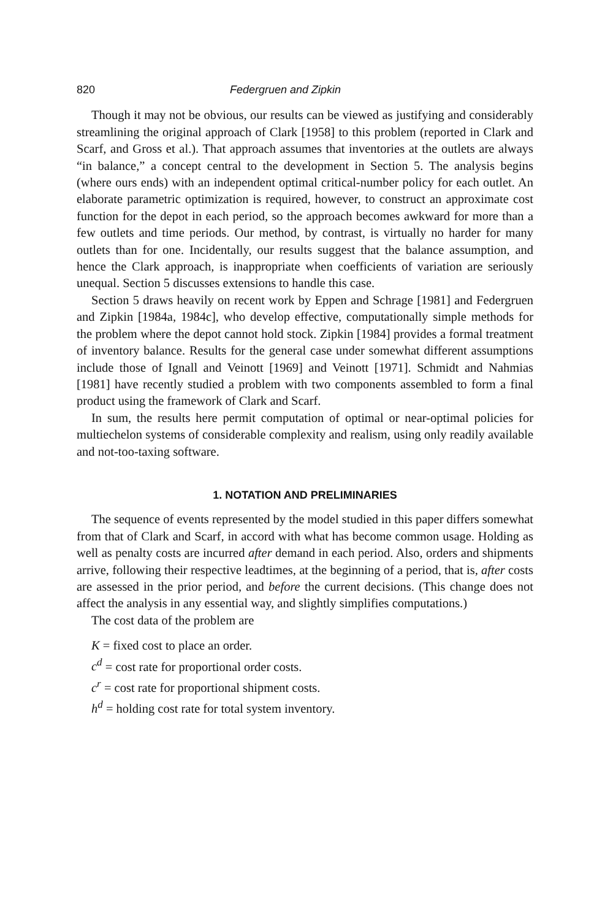820 Federgruen and Zipkin
Though it may not be obvious, our results can be viewed as justifying and considerably streamlining the original approach of Clark [1958] to this problem (reported in Clark and Scarf, and Gross et al.). That approach assumes that inventories at the outlets are always “in balance,” a concept central to the development in Section 5. The analysis begins (where ours ends) with an independent optimal critical-number policy for each outlet. An elaborate parametric optimization is required, however, to construct an approximate cost function for the depot in each period, so the approach becomes awkward for more than a few outlets and time periods. Our method, by contrast, is virtually no harder for many outlets than for one. Incidentally, our results suggest that the balance assumption, and hence the Clark approach, is inappropriate when coefficients of variation are seriously unequal. Section 5 discusses extensions to handle this case.
Section 5 draws heavily on recent work by Eppen and Schrage [1981] and Federgruen and Zipkin [1984a, 1984c], who develop effective, computationally simple methods for the problem where the depot cannot hold stock. Zipkin [1984] provides a formal treatment of inventory balance. Results for the general case under somewhat different assumptions include those of Ignall and Veinott [1969] and Veinott [1971]. Schmidt and Nahmias [1981] have recently studied a problem with two components assembled to form a final product using the framework of Clark and Scarf.
In sum, the results here permit computation of optimal or near-optimal policies for multiechelon systems of considerable complexity and realism, using only readily available and not-too-taxing software.
1. NOTATION AND PRELIMINARIES
The sequence of events represented by the model studied in this paper differs somewhat from that of Clark and Scarf, in accord with what has become common usage. Holding as well as penalty costs are incurred after demand in each period. Also, orders and shipments arrive, following their respective leadtimes, at the beginning of a period, that is, after costs are assessed in the prior period, and before the current decisions. (This change does not affect the analysis in any essential way, and slightly simplifies computations.)
The cost data of the problem are
K = fixed cost to place an order.
c<sup>d</sup> = cost rate for proportional order costs.
c<sup>r</sup> = cost rate for proportional shipment costs.
h<sup>d</sup> = holding cost rate for total system inventory.